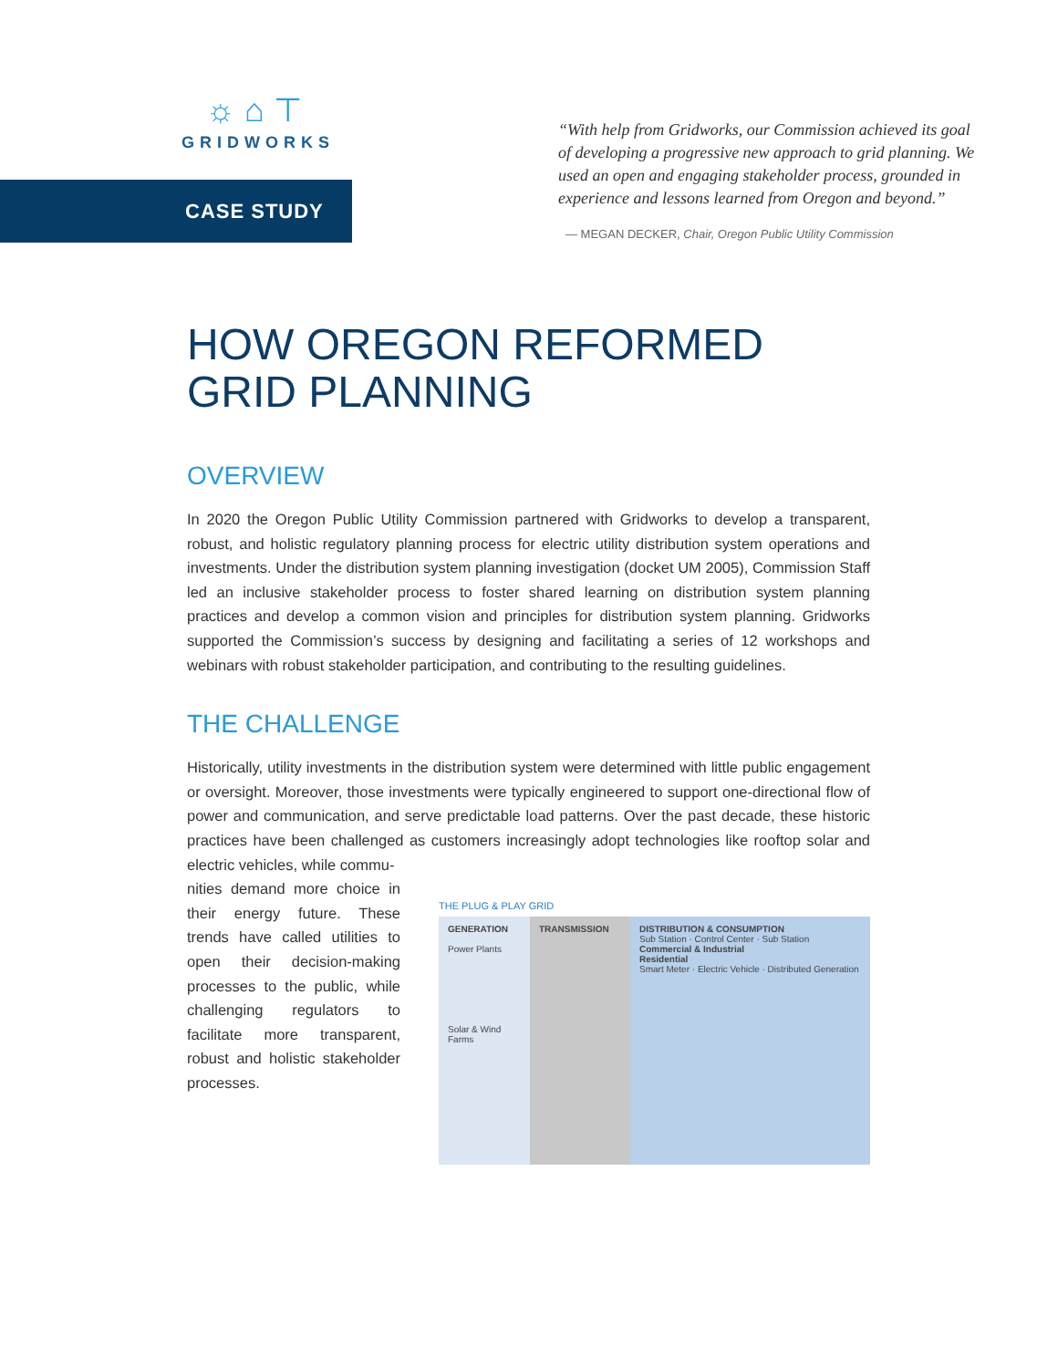☼⌂⊤
GRIDWORKS
CASE STUDY
“With help from Gridworks, our Commission achieved its goal of developing a progressive new approach to grid planning. We used an open and engaging stakeholder process, grounded in experience and lessons learned from Oregon and beyond.”
— MEGAN DECKER, Chair, Oregon Public Utility Commission
HOW OREGON REFORMED GRID PLANNING
OVERVIEW
In 2020 the Oregon Public Utility Commission partnered with Gridworks to develop a transparent, robust, and holistic regulatory planning process for electric utility distribution system operations and investments. Under the distribution system planning investigation (docket UM 2005), Commission Staff led an inclusive stakeholder process to foster shared learning on distribution system planning practices and develop a common vision and principles for distribution system planning. Gridworks supported the Commission’s success by designing and facilitating a series of 12 workshops and webinars with robust stakeholder participation, and contributing to the resulting guidelines.
THE CHALLENGE
Historically, utility investments in the distribution system were determined with little public engagement or oversight. Moreover, those investments were typically engineered to support one-directional flow of power and communication, and serve predictable load patterns. Over the past decade, these historic practices have been challenged as customers increasingly adopt technologies like rooftop solar and electric vehicles, while commu-
nities demand more choice in their energy future. These trends have called utilities to open their decision-making processes to the public, while challenging regulators to facilitate more transparent, robust and holistic stakeholder processes.
THE PLUG & PLAY GRID
GENERATION
Power Plants
Solar & Wind Farms
TRANSMISSION DISTRIBUTION & CONSUMPTION
Sub Station · Control Center · Sub Station
Commercial & Industrial
Residential
Smart Meter · Electric Vehicle · Distributed Generation